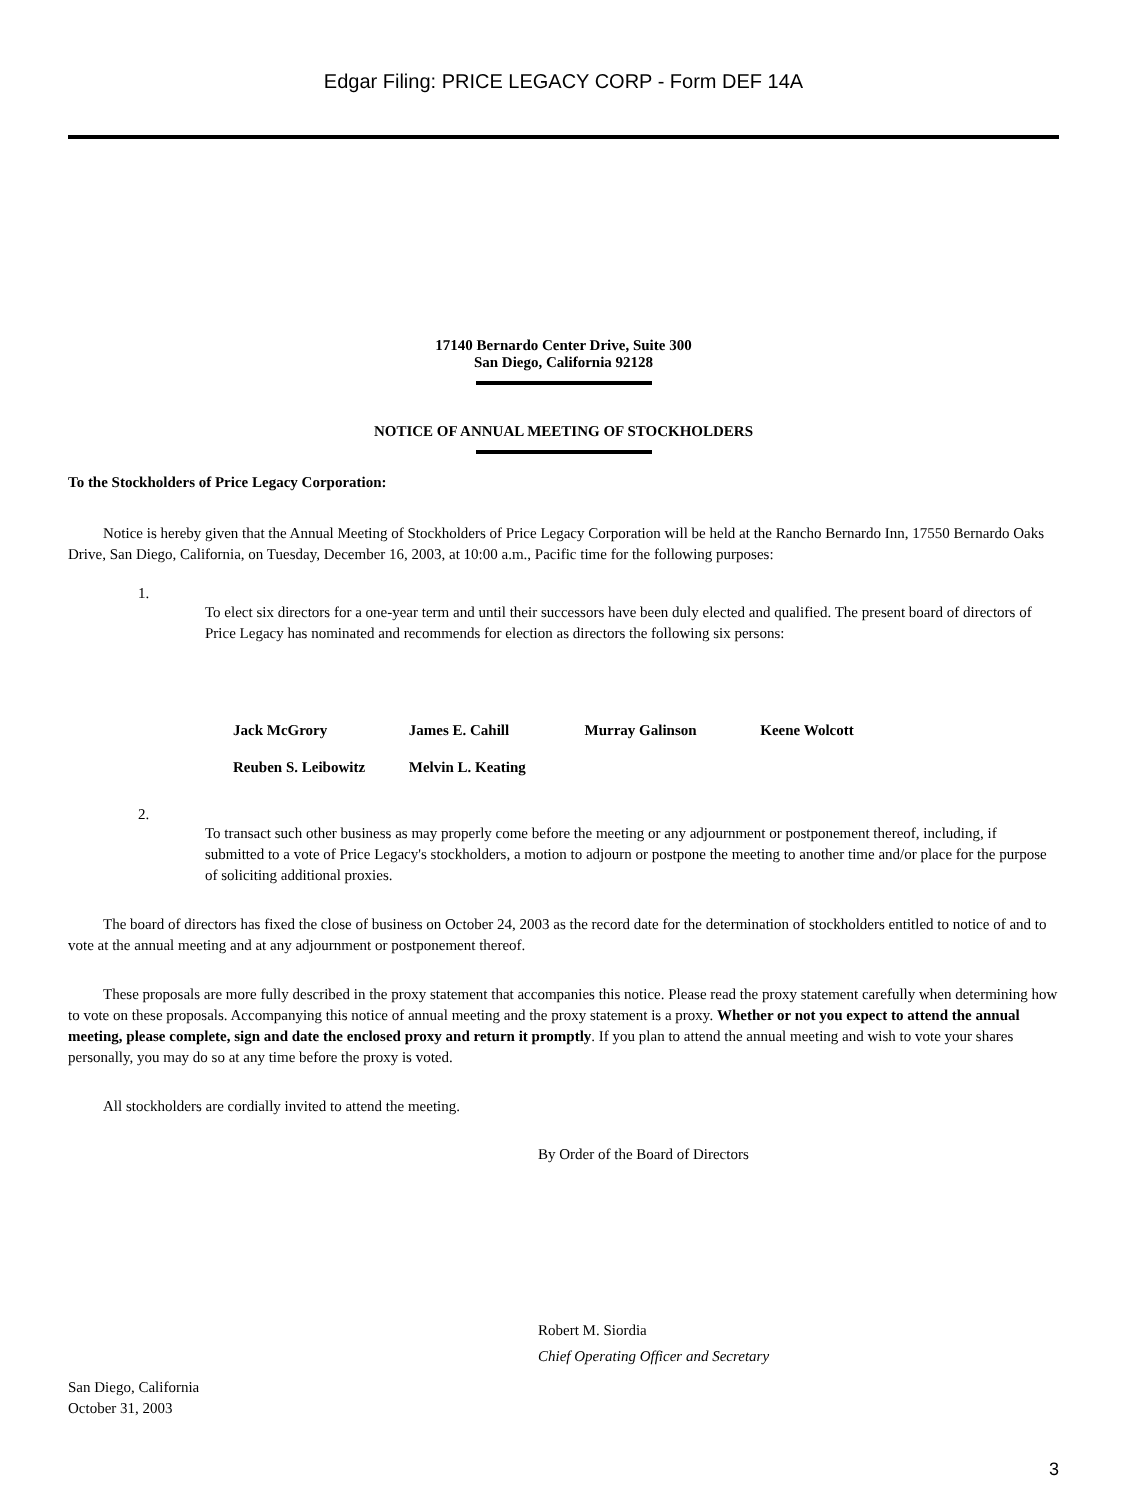Edgar Filing: PRICE LEGACY CORP - Form DEF 14A
17140 Bernardo Center Drive, Suite 300
San Diego, California 92128
NOTICE OF ANNUAL MEETING OF STOCKHOLDERS
To the Stockholders of Price Legacy Corporation:
Notice is hereby given that the Annual Meeting of Stockholders of Price Legacy Corporation will be held at the Rancho Bernardo Inn, 17550 Bernardo Oaks Drive, San Diego, California, on Tuesday, December 16, 2003, at 10:00 a.m., Pacific time for the following purposes:
1.
To elect six directors for a one-year term and until their successors have been duly elected and qualified. The present board of directors of Price Legacy has nominated and recommends for election as directors the following six persons:
Jack McGrory James E. Cahill Murray Galinson Keene Wolcott
Reuben S. Leibowitz Melvin L. Keating
2.
To transact such other business as may properly come before the meeting or any adjournment or postponement thereof, including, if submitted to a vote of Price Legacy's stockholders, a motion to adjourn or postpone the meeting to another time and/or place for the purpose of soliciting additional proxies.
The board of directors has fixed the close of business on October 24, 2003 as the record date for the determination of stockholders entitled to notice of and to vote at the annual meeting and at any adjournment or postponement thereof.
These proposals are more fully described in the proxy statement that accompanies this notice. Please read the proxy statement carefully when determining how to vote on these proposals. Accompanying this notice of annual meeting and the proxy statement is a proxy. Whether or not you expect to attend the annual meeting, please complete, sign and date the enclosed proxy and return it promptly. If you plan to attend the annual meeting and wish to vote your shares personally, you may do so at any time before the proxy is voted.
All stockholders are cordially invited to attend the meeting.
By Order of the Board of Directors
Robert M. Siordia
Chief Operating Officer and Secretary
San Diego, California
October 31, 2003
3